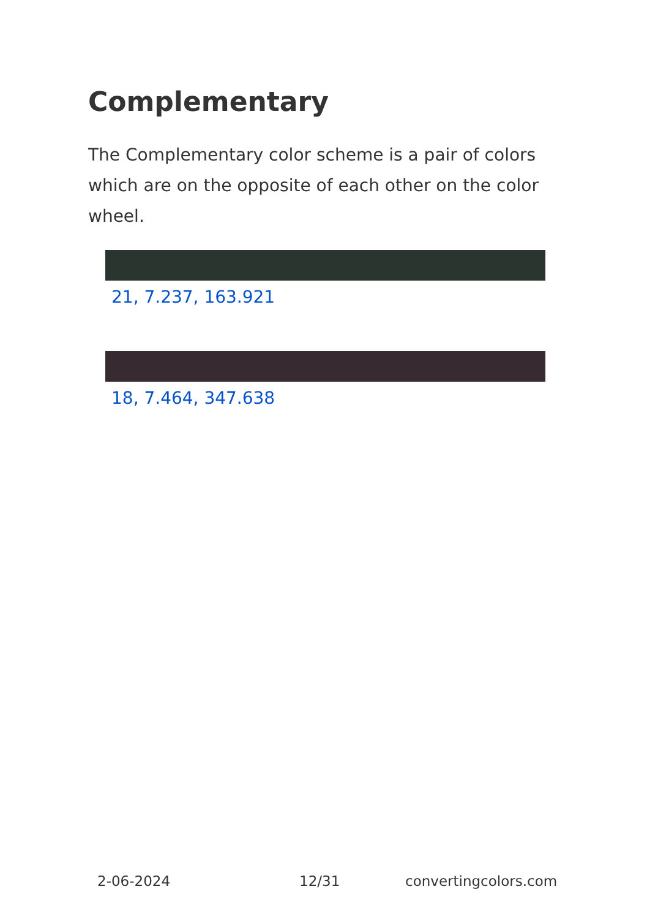Complementary
The Complementary color scheme is a pair of colors which are on the opposite of each other on the color wheel.
21, 7.237, 163.921
18, 7.464, 347.638
2-06-2024 12/31 convertingcolors.com